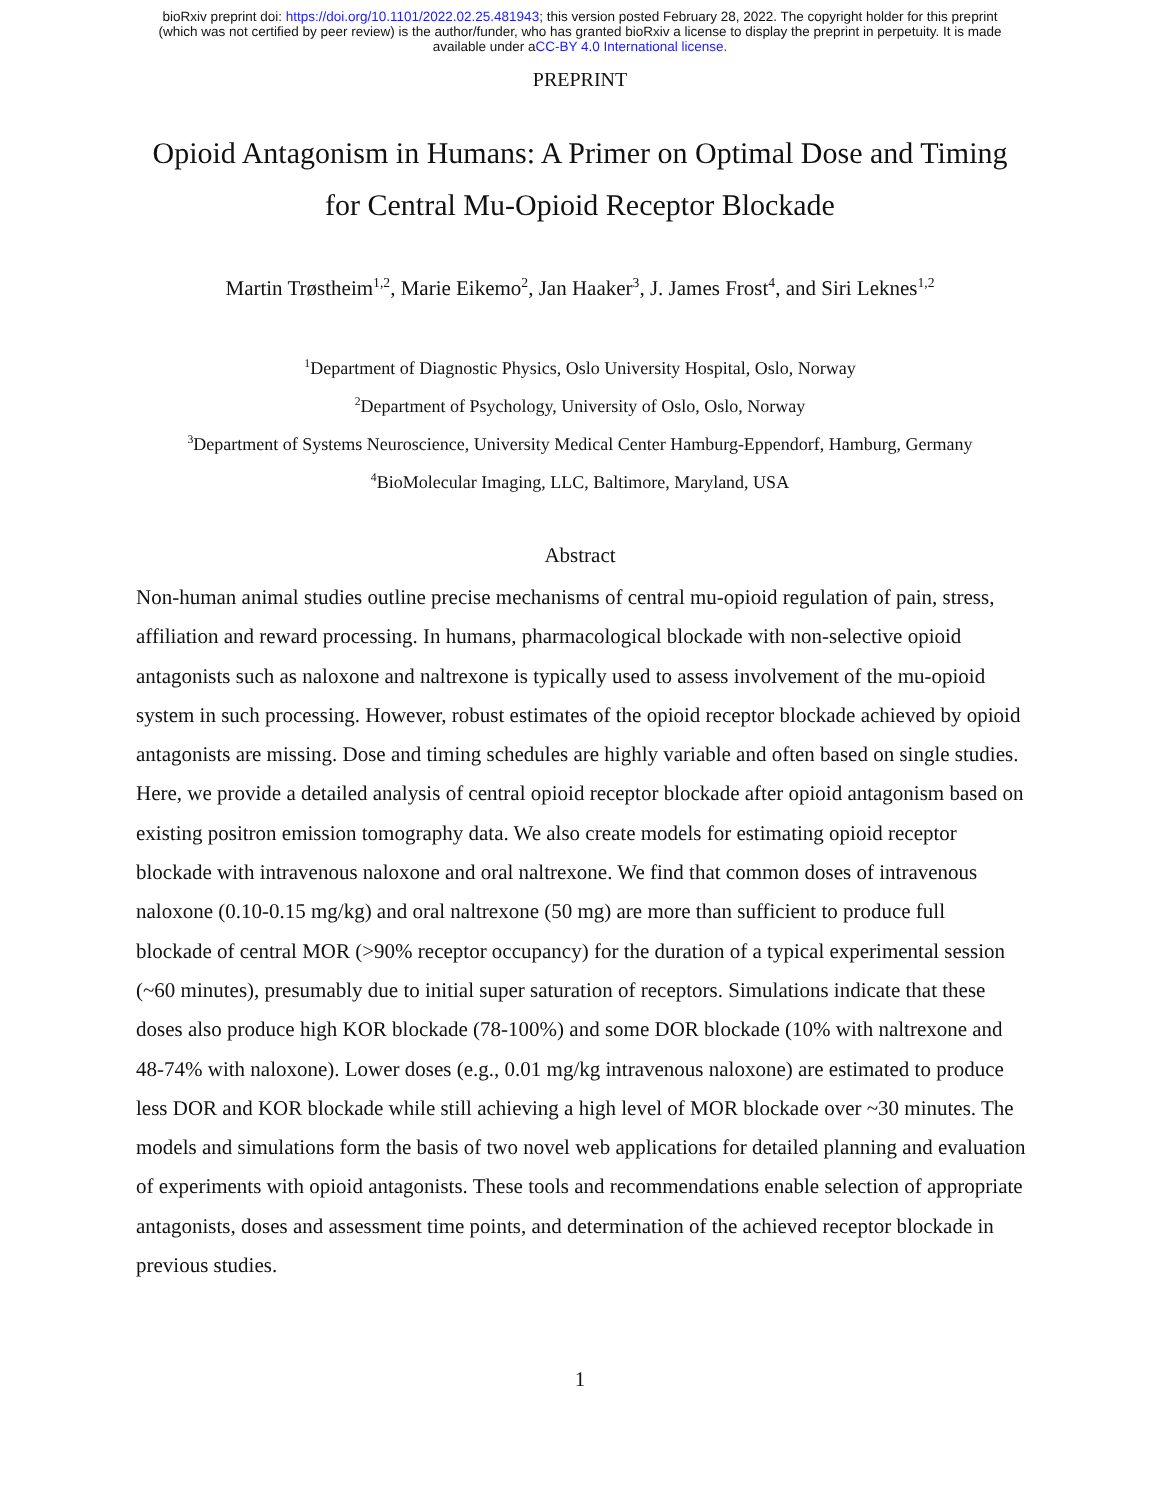bioRxiv preprint doi: https://doi.org/10.1101/2022.02.25.481943; this version posted February 28, 2022. The copyright holder for this preprint
(which was not certified by peer review) is the author/funder, who has granted bioRxiv a license to display the preprint in perpetuity. It is made
available under aCC-BY 4.0 International license.
PREPRINT
Opioid Antagonism in Humans: A Primer on Optimal Dose and Timing
for Central Mu-Opioid Receptor Blockade
Martin Trøstheim<sup>1,2</sup>, Marie Eikemo<sup>2</sup>, Jan Haaker<sup>3</sup>, J. James Frost<sup>4</sup>, and Siri Leknes<sup>1,2</sup>
<sup>1</sup> Department of Diagnostic Physics, Oslo University Hospital, Oslo, Norway
<sup>2</sup> Department of Psychology, University of Oslo, Oslo, Norway
<sup>3</sup> Department of Systems Neuroscience, University Medical Center Hamburg-Eppendorf, Hamburg, Germany
<sup>4</sup> BioMolecular Imaging, LLC, Baltimore, Maryland, USA
Abstract
Non-human animal studies outline precise mechanisms of central mu-opioid regulation of pain, stress, affiliation and reward processing. In humans, pharmacological blockade with non-selective opioid antagonists such as naloxone and naltrexone is typically used to assess involvement of the mu-opioid system in such processing. However, robust estimates of the opioid receptor blockade achieved by opioid antagonists are missing. Dose and timing schedules are highly variable and often based on single studies. Here, we provide a detailed analysis of central opioid receptor blockade after opioid antagonism based on existing positron emission tomography data. We also create models for estimating opioid receptor blockade with intravenous naloxone and oral naltrexone. We find that common doses of intravenous naloxone (0.10-0.15 mg/kg) and oral naltrexone (50 mg) are more than sufficient to produce full blockade of central MOR (>90% receptor occupancy) for the duration of a typical experimental session (~60 minutes), presumably due to initial super saturation of receptors. Simulations indicate that these doses also produce high KOR blockade (78-100%) and some DOR blockade (10% with naltrexone and 48-74% with naloxone). Lower doses (e.g., 0.01 mg/kg intravenous naloxone) are estimated to produce less DOR and KOR blockade while still achieving a high level of MOR blockade over ~30 minutes. The models and simulations form the basis of two novel web applications for detailed planning and evaluation of experiments with opioid antagonists. These tools and recommendations enable selection of appropriate antagonists, doses and assessment time points, and determination of the achieved receptor blockade in previous studies.
1